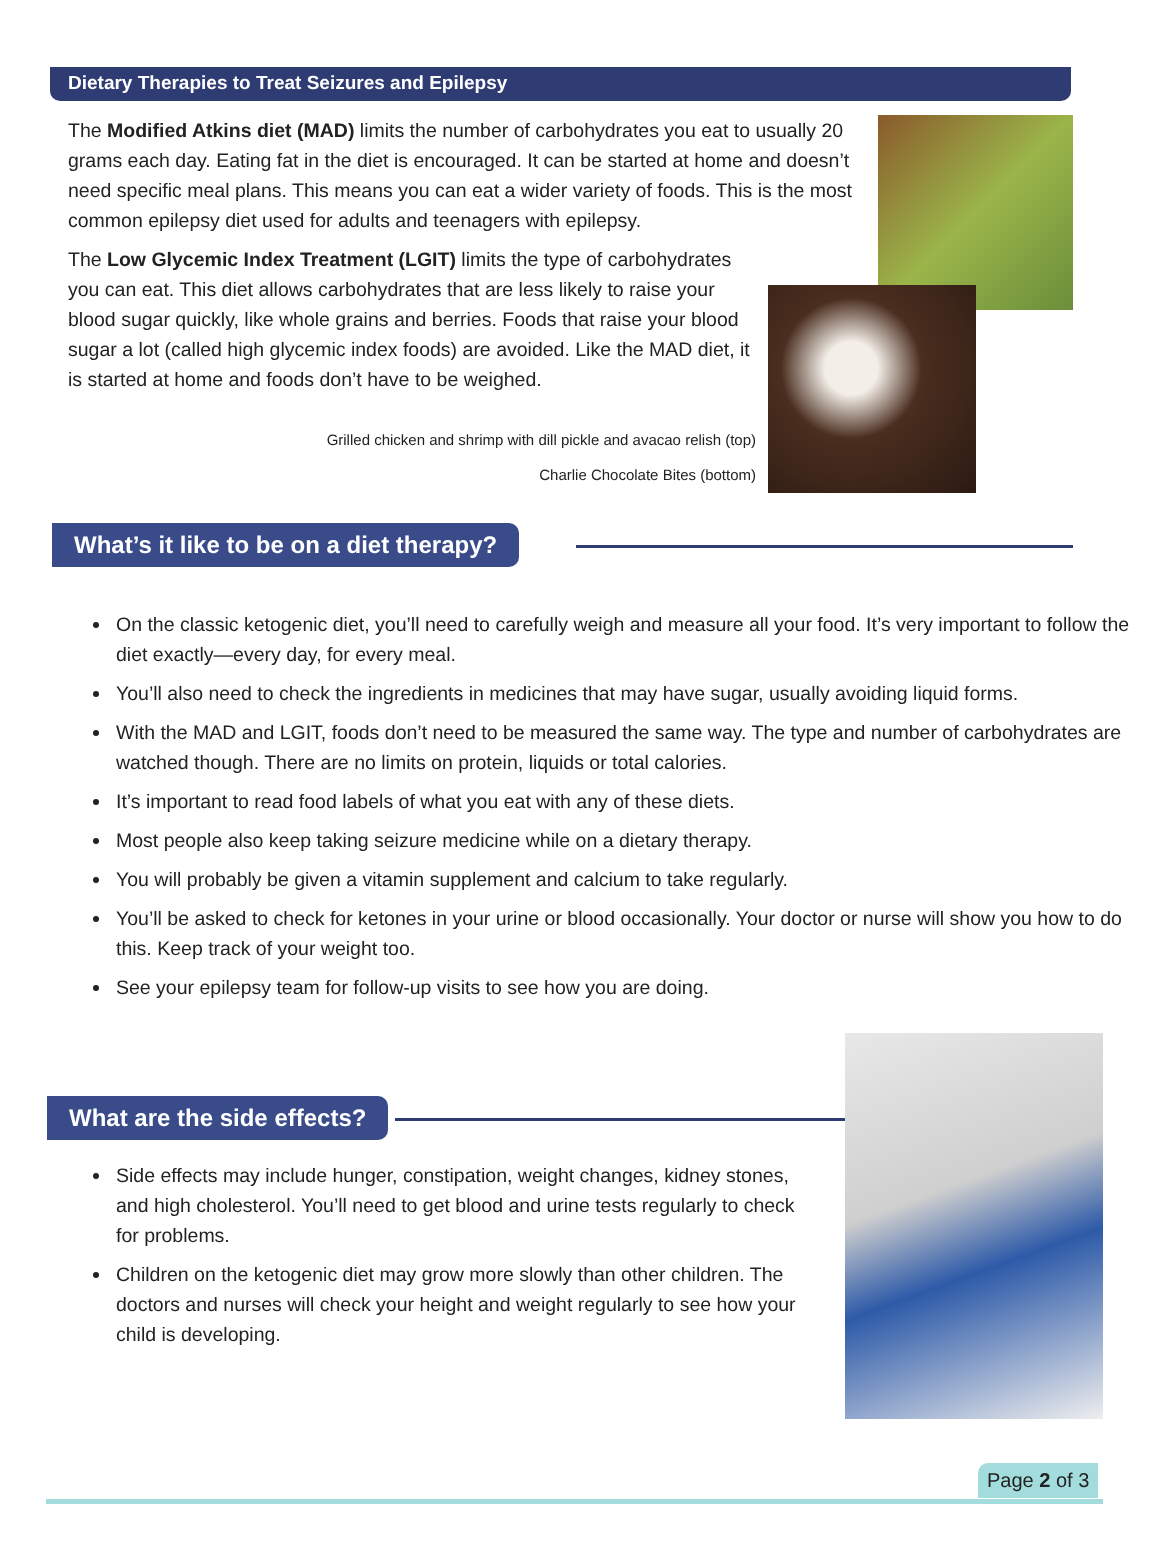Dietary Therapies to Treat Seizures and Epilepsy
The Modified Atkins diet (MAD) limits the number of carbohydrates you eat to usually 20 grams each day. Eating fat in the diet is encouraged. It can be started at home and doesn’t need specific meal plans. This means you can eat a wider variety of foods. This is the most common epilepsy diet used for adults and teenagers with epilepsy.
The Low Glycemic Index Treatment (LGIT) limits the type of carbohydrates you can eat. This diet allows carbohydrates that are less likely to raise your blood sugar quickly, like whole grains and berries. Foods that raise your blood sugar a lot (called high glycemic index foods) are avoided. Like the MAD diet, it is started at home and foods don’t have to be weighed.
Grilled chicken and shrimp with dill pickle and avacao relish (top)
Charlie Chocolate Bites (bottom)
What’s it like to be on a diet therapy?
On the classic ketogenic diet, you’ll need to carefully weigh and measure all your food. It’s very important to follow the diet exactly—every day, for every meal.
You’ll also need to check the ingredients in medicines that may have sugar, usually avoiding liquid forms.
With the MAD and LGIT, foods don’t need to be measured the same way. The type and number of carbohydrates are watched though. There are no limits on protein, liquids or total calories.
It’s important to read food labels of what you eat with any of these diets.
Most people also keep taking seizure medicine while on a dietary therapy.
You will probably be given a vitamin supplement and calcium to take regularly.
You’ll be asked to check for ketones in your urine or blood occasionally. Your doctor or nurse will show you how to do this. Keep track of your weight too.
See your epilepsy team for follow-up visits to see how you are doing.
What are the side effects?
Side effects may include hunger, constipation, weight changes, kidney stones, and high cholesterol. You’ll need to get blood and urine tests regularly to check for problems.
Children on the ketogenic diet may grow more slowly than other children. The doctors and nurses will check your height and weight regularly to see how your child is developing.
Page 2 of 3